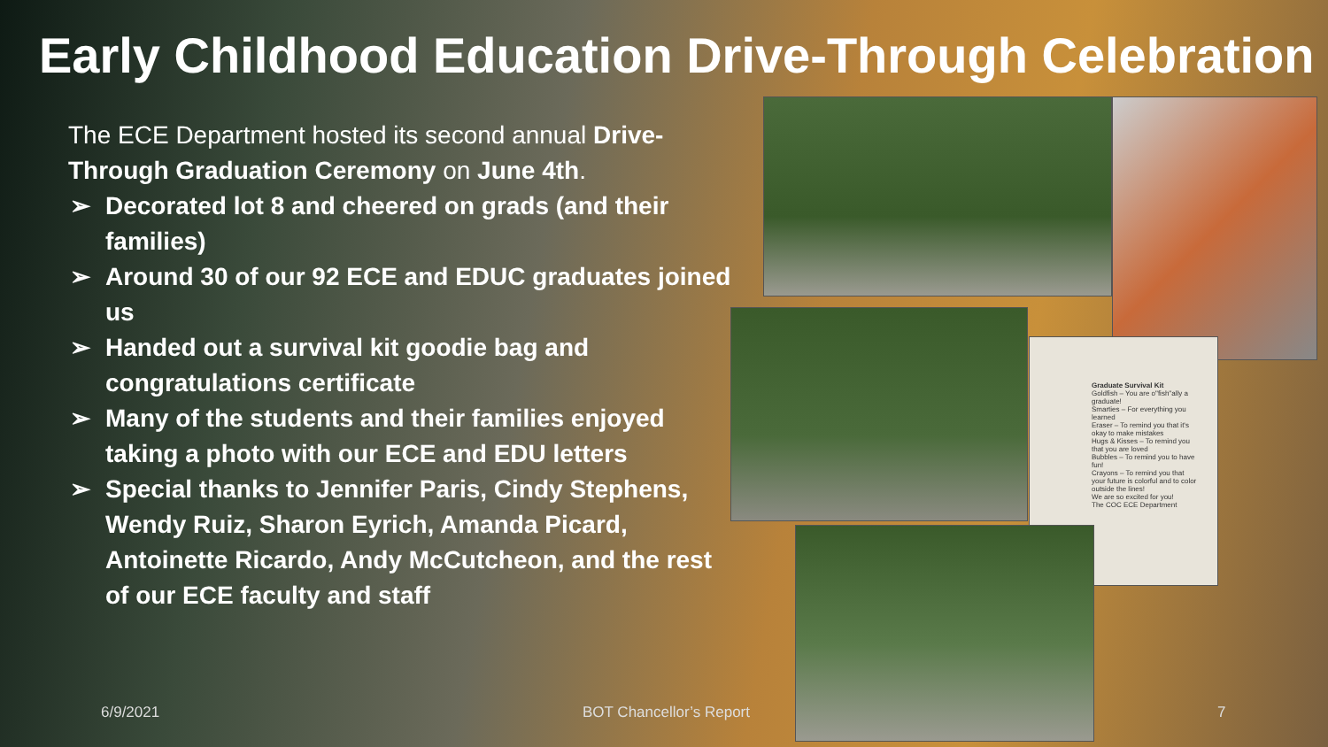Early Childhood Education Drive-Through Celebration
The ECE Department hosted its second annual Drive-Through Graduation Ceremony on June 4th.
➢ Decorated lot 8 and cheered on grads (and their families)
➢ Around 30 of our 92 ECE and EDUC graduates joined us
➢ Handed out a survival kit goodie bag and congratulations certificate
➢ Many of the students and their families enjoyed taking a photo with our ECE and EDU letters
➢ Special thanks to Jennifer Paris, Cindy Stephens, Wendy Ruiz, Sharon Eyrich, Amanda Picard, Antoinette Ricardo, Andy McCutcheon, and the rest of our ECE faculty and staff
Graduate Survival Kit
Goldfish – You are o"fish"ally a graduate!
Smarties – For everything you learned
Eraser – To remind you that it's okay to make mistakes
Hugs & Kisses – To remind you that you are loved
Bubbles – To remind you to have fun!
Crayons – To remind you that your future is colorful and to color outside the lines!
We are so excited for you!
The COC ECE Department
6/9/2021 BOT Chancellor’s Report 7